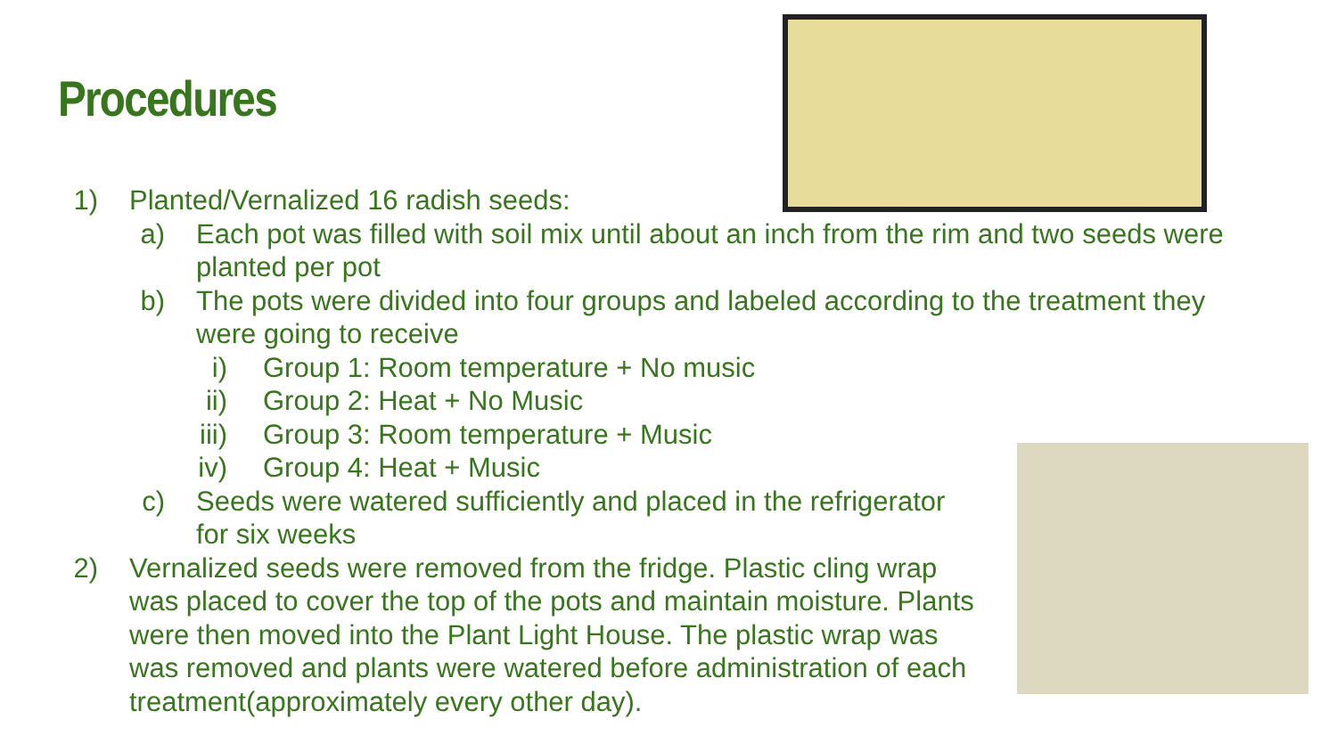Procedures
1) Planted/Vernalized 16 radish seeds:
a) Each pot was filled with soil mix until about an inch from the rim and two seeds were
planted per pot
b) The pots were divided into four groups and labeled according to the treatment they
were going to receive
i) Group 1: Room temperature + No music
ii) Group 2: Heat + No Music
iii) Group 3: Room temperature + Music
iv) Group 4: Heat + Music
c) Seeds were watered sufficiently and placed in the refrigerator
for six weeks
2) Vernalized seeds were removed from the fridge. Plastic cling wrap
was placed to cover the top of the pots and maintain moisture. Plants
were then moved into the Plant Light House. The plastic wrap was
was removed and plants were watered before administration of each
treatment(approximately every other day).